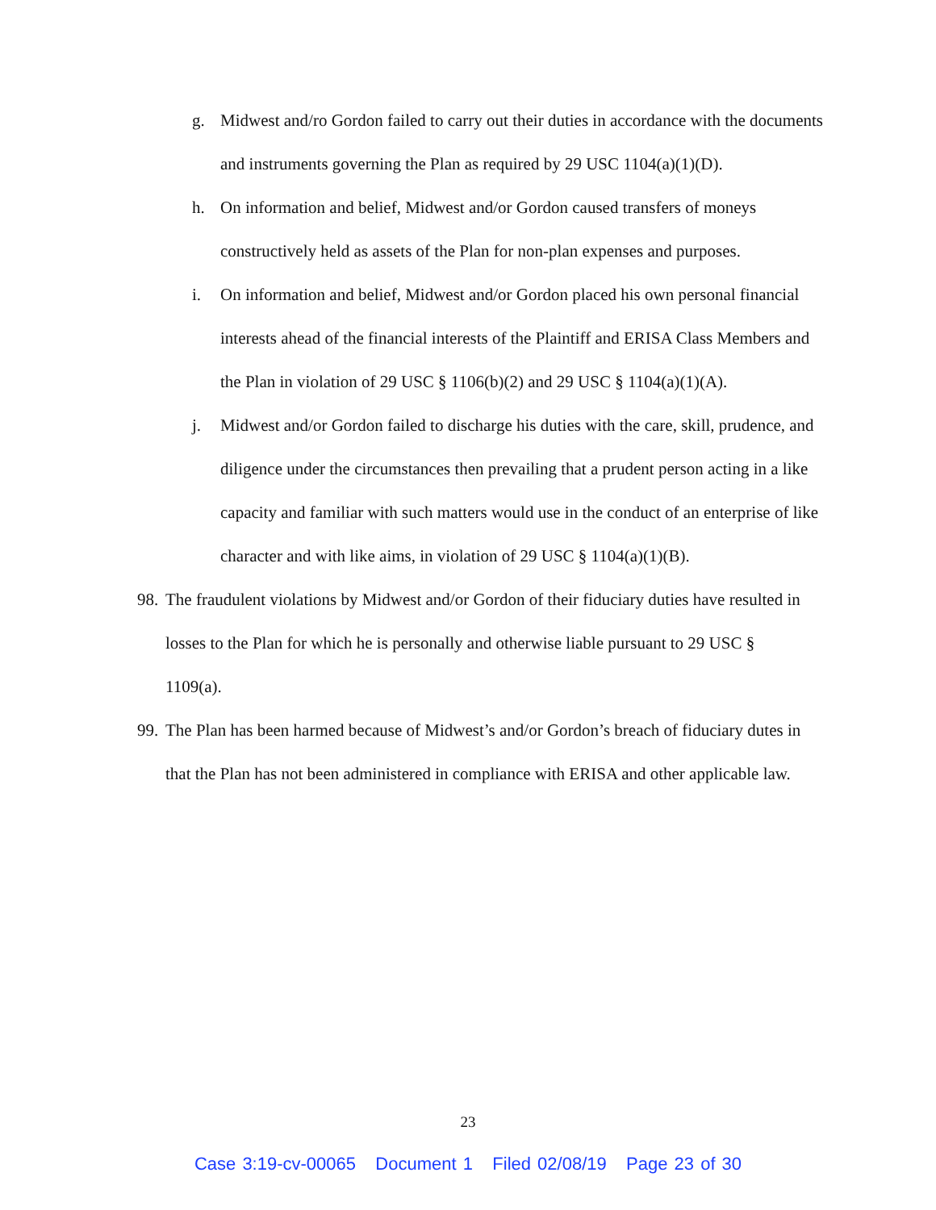g. Midwest and/ro Gordon failed to carry out their duties in accordance with the documents and instruments governing the Plan as required by 29 USC 1104(a)(1)(D).
h. On information and belief, Midwest and/or Gordon caused transfers of moneys constructively held as assets of the Plan for non-plan expenses and purposes.
i. On information and belief, Midwest and/or Gordon placed his own personal financial interests ahead of the financial interests of the Plaintiff and ERISA Class Members and the Plan in violation of 29 USC § 1106(b)(2) and 29 USC § 1104(a)(1)(A).
j. Midwest and/or Gordon failed to discharge his duties with the care, skill, prudence, and diligence under the circumstances then prevailing that a prudent person acting in a like capacity and familiar with such matters would use in the conduct of an enterprise of like character and with like aims, in violation of 29 USC § 1104(a)(1)(B).
98. The fraudulent violations by Midwest and/or Gordon of their fiduciary duties have resulted in losses to the Plan for which he is personally and otherwise liable pursuant to 29 USC § 1109(a).
99. The Plan has been harmed because of Midwest’s and/or Gordon’s breach of fiduciary dutes in that the Plan has not been administered in compliance with ERISA and other applicable law.
23
Case 3:19-cv-00065 Document 1 Filed 02/08/19 Page 23 of 30